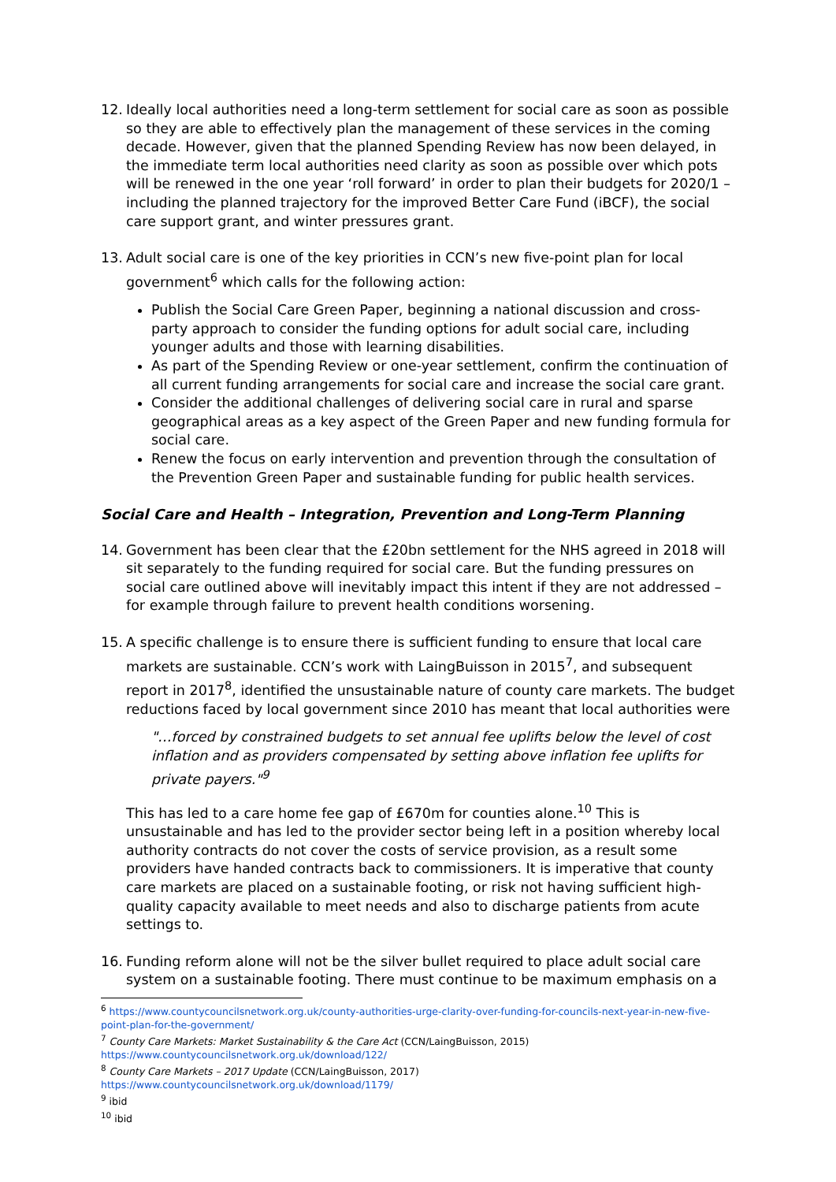12. Ideally local authorities need a long-term settlement for social care as soon as possible so they are able to effectively plan the management of these services in the coming decade. However, given that the planned Spending Review has now been delayed, in the immediate term local authorities need clarity as soon as possible over which pots will be renewed in the one year ‘roll forward’ in order to plan their budgets for 2020/1 – including the planned trajectory for the improved Better Care Fund (iBCF), the social care support grant, and winter pressures grant.
13. Adult social care is one of the key priorities in CCN’s new five-point plan for local government<sup>6</sup> which calls for the following action:
Publish the Social Care Green Paper, beginning a national discussion and cross-party approach to consider the funding options for adult social care, including younger adults and those with learning disabilities.
As part of the Spending Review or one-year settlement, confirm the continuation of all current funding arrangements for social care and increase the social care grant.
Consider the additional challenges of delivering social care in rural and sparse geographical areas as a key aspect of the Green Paper and new funding formula for social care.
Renew the focus on early intervention and prevention through the consultation of the Prevention Green Paper and sustainable funding for public health services.
Social Care and Health – Integration, Prevention and Long-Term Planning
14. Government has been clear that the £20bn settlement for the NHS agreed in 2018 will sit separately to the funding required for social care. But the funding pressures on social care outlined above will inevitably impact this intent if they are not addressed – for example through failure to prevent health conditions worsening.
15. A specific challenge is to ensure there is sufficient funding to ensure that local care markets are sustainable. CCN’s work with LaingBuisson in 2015<sup>7</sup>, and subsequent report in 2017<sup>8</sup>, identified the unsustainable nature of county care markets. The budget reductions faced by local government since 2010 has meant that local authorities were
"…forced by constrained budgets to set annual fee uplifts below the level of cost inflation and as providers compensated by setting above inflation fee uplifts for private payers."<sup>9</sup>
This has led to a care home fee gap of £670m for counties alone.<sup>10</sup> This is unsustainable and has led to the provider sector being left in a position whereby local authority contracts do not cover the costs of service provision, as a result some providers have handed contracts back to commissioners. It is imperative that county care markets are placed on a sustainable footing, or risk not having sufficient high-quality capacity available to meet needs and also to discharge patients from acute settings to.
16. Funding reform alone will not be the silver bullet required to place adult social care system on a sustainable footing. There must continue to be maximum emphasis on a
<sup>6</sup> https://www.countycouncilsnetwork.org.uk/county-authorities-urge-clarity-over-funding-for-councils-next-year-in-new-five-point-plan-for-the-government/
<sup>7</sup> County Care Markets: Market Sustainability & the Care Act (CCN/LaingBuisson, 2015)
https://www.countycouncilsnetwork.org.uk/download/122/
<sup>8</sup> County Care Markets – 2017 Update (CCN/LaingBuisson, 2017)
https://www.countycouncilsnetwork.org.uk/download/1179/
<sup>9</sup> ibid
<sup>10</sup> ibid